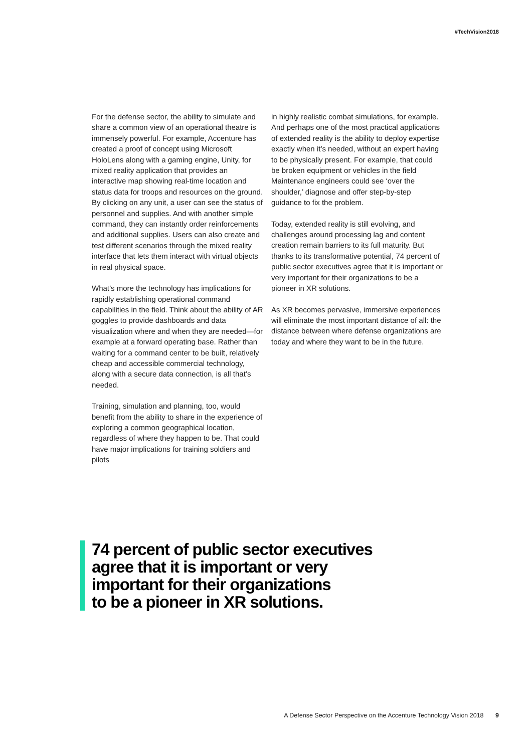#TechVision2018
For the defense sector, the ability to simulate and share a common view of an operational theatre is immensely powerful. For example, Accenture has created a proof of concept using Microsoft HoloLens along with a gaming engine, Unity, for mixed reality application that provides an interactive map showing real-time location and status data for troops and resources on the ground. By clicking on any unit, a user can see the status of personnel and supplies. And with another simple command, they can instantly order reinforcements and additional supplies. Users can also create and test different scenarios through the mixed reality interface that lets them interact with virtual objects in real physical space.
What’s more the technology has implications for rapidly establishing operational command capabilities in the field. Think about the ability of AR goggles to provide dashboards and data visualization where and when they are needed—for example at a forward operating base. Rather than waiting for a command center to be built, relatively cheap and accessible commercial technology, along with a secure data connection, is all that’s needed.
Training, simulation and planning, too, would benefit from the ability to share in the experience of exploring a common geographical location, regardless of where they happen to be. That could have major implications for training soldiers and pilots
in highly realistic combat simulations, for example. And perhaps one of the most practical applications of extended reality is the ability to deploy expertise exactly when it’s needed, without an expert having to be physically present. For example, that could be broken equipment or vehicles in the field Maintenance engineers could see ‘over the shoulder,’ diagnose and offer step-by-step guidance to fix the problem.
Today, extended reality is still evolving, and challenges around processing lag and content creation remain barriers to its full maturity. But thanks to its transformative potential, 74 percent of public sector executives agree that it is important or very important for their organizations to be a pioneer in XR solutions.
As XR becomes pervasive, immersive experiences will eliminate the most important distance of all: the distance between where defense organizations are today and where they want to be in the future.
74 percent of public sector executives
agree that it is important or very
important for their organizations
to be a pioneer in XR solutions.
A Defense Sector Perspective on the Accenture Technology Vision 2018 9